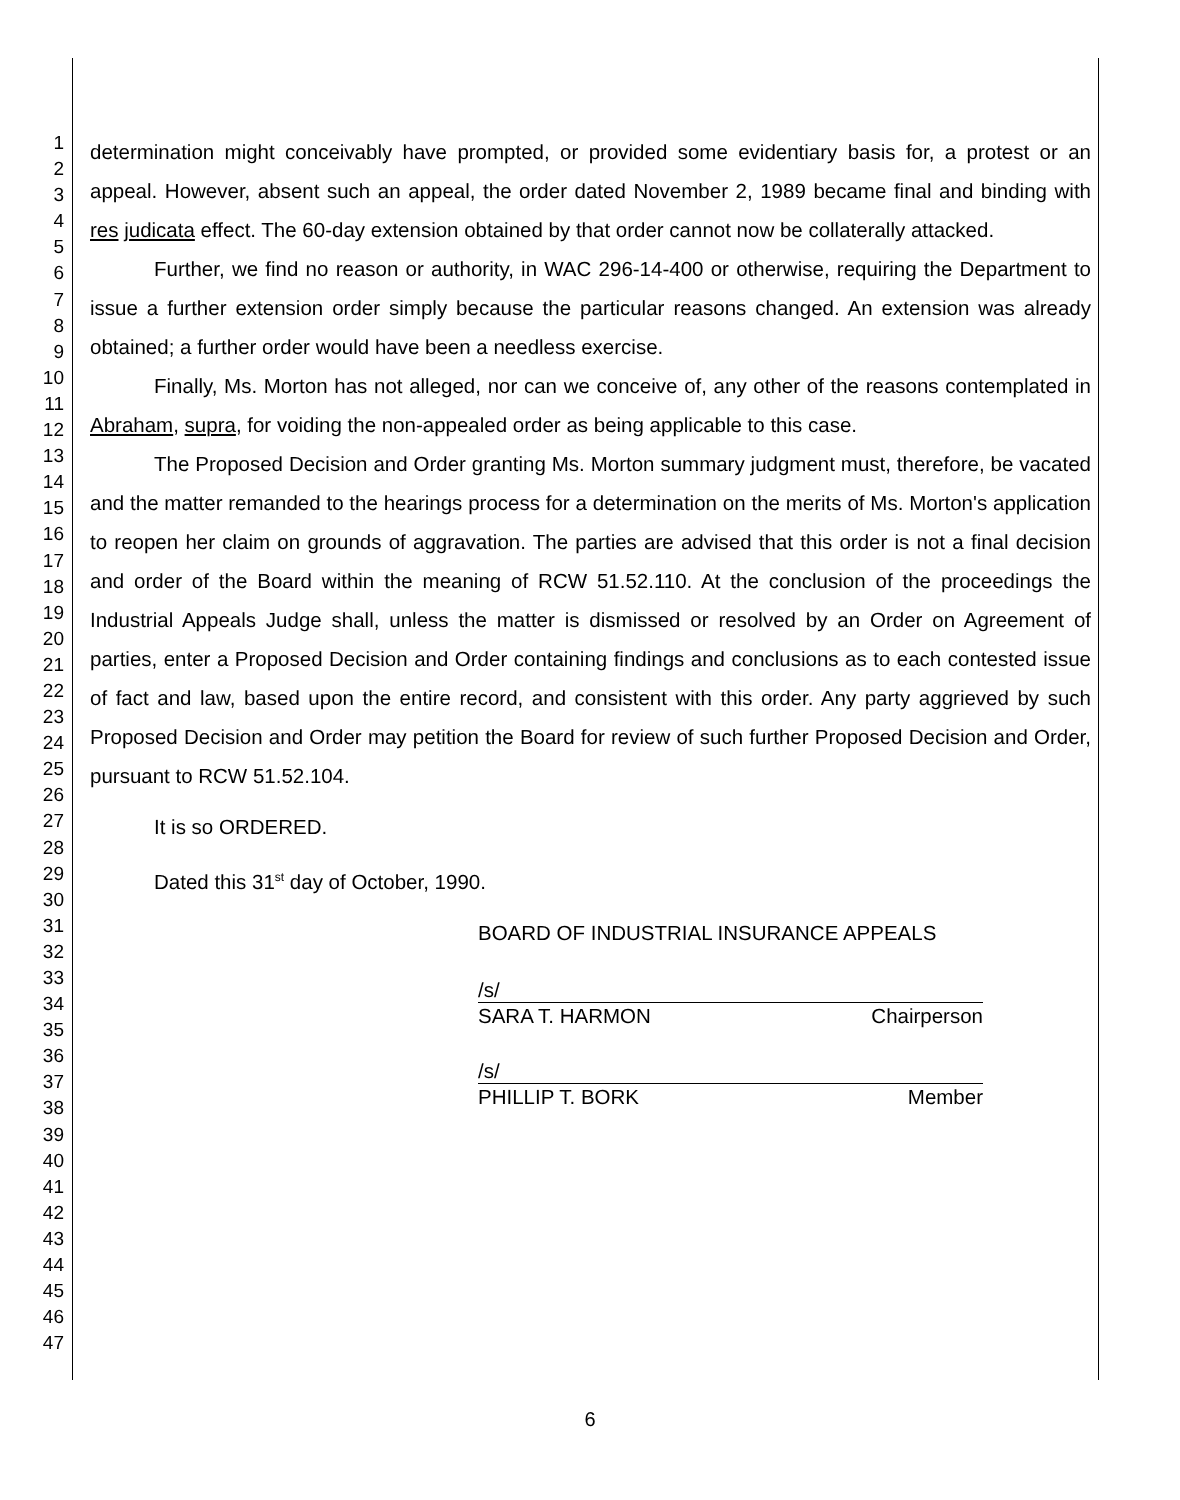1
2
3
4
5
6
7
8
9
10
11
12
13
14
15
16
17
18
19
20
21
22
23
24
25
26
27
28
29
30
31
32
33
34
35
36
37
38
39
40
41
42
43
44
45
46
47
determination might conceivably have prompted, or provided some evidentiary basis for, a protest or an appeal. However, absent such an appeal, the order dated November 2, 1989 became final and binding with res judicata effect. The 60-day extension obtained by that order cannot now be collaterally attacked.
Further, we find no reason or authority, in WAC 296-14-400 or otherwise, requiring the Department to issue a further extension order simply because the particular reasons changed. An extension was already obtained; a further order would have been a needless exercise.
Finally, Ms. Morton has not alleged, nor can we conceive of, any other of the reasons contemplated in Abraham, supra, for voiding the non-appealed order as being applicable to this case.
The Proposed Decision and Order granting Ms. Morton summary judgment must, therefore, be vacated and the matter remanded to the hearings process for a determination on the merits of Ms. Morton's application to reopen her claim on grounds of aggravation. The parties are advised that this order is not a final decision and order of the Board within the meaning of RCW 51.52.110. At the conclusion of the proceedings the Industrial Appeals Judge shall, unless the matter is dismissed or resolved by an Order on Agreement of parties, enter a Proposed Decision and Order containing findings and conclusions as to each contested issue of fact and law, based upon the entire record, and consistent with this order. Any party aggrieved by such Proposed Decision and Order may petition the Board for review of such further Proposed Decision and Order, pursuant to RCW 51.52.104.
It is so ORDERED.
Dated this 31<sup>st</sup> day of October, 1990.
BOARD OF INDUSTRIAL INSURANCE APPEALS
/s/
SARA T. HARMON Chairperson
/s/
PHILLIP T. BORK Member
6